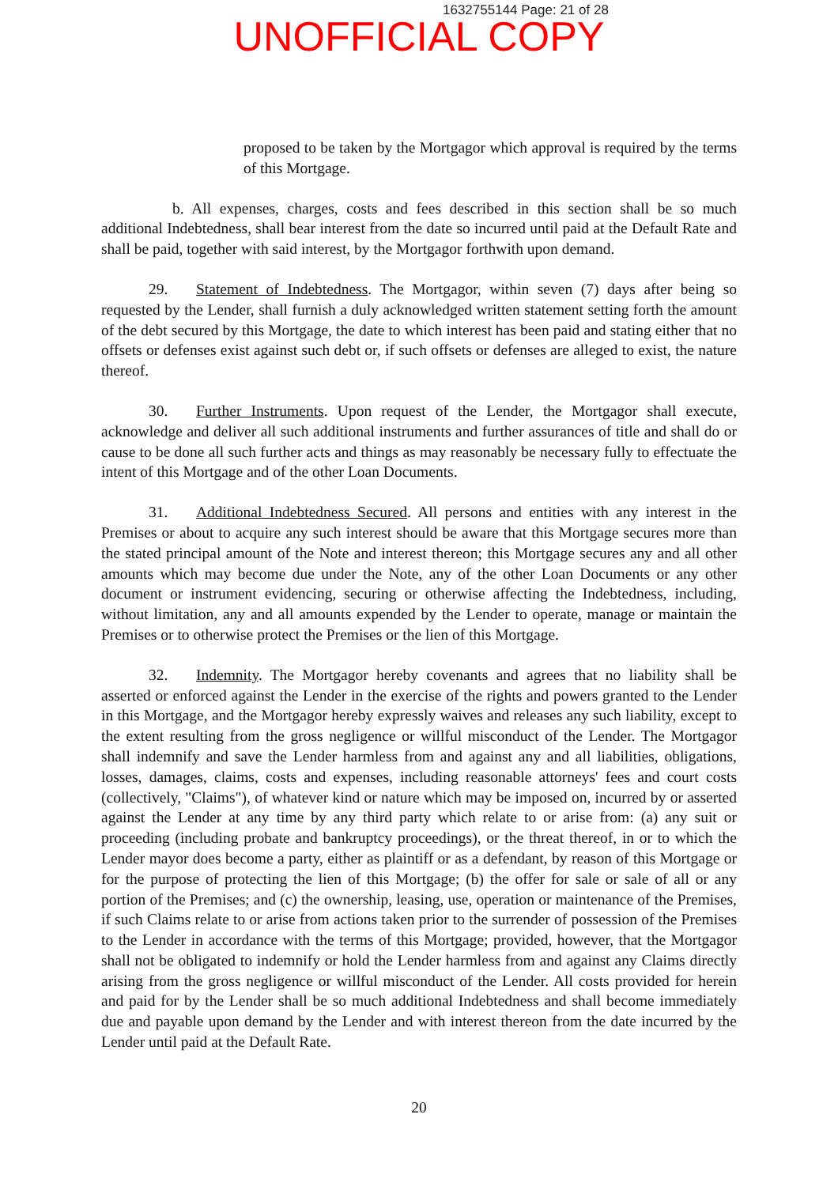1632755144 Page: 21 of 28
UNOFFICIAL COPY
proposed to be taken by the Mortgagor which approval is required by the terms of this Mortgage.
b. All expenses, charges, costs and fees described in this section shall be so much additional Indebtedness, shall bear interest from the date so incurred until paid at the Default Rate and shall be paid, together with said interest, by the Mortgagor forthwith upon demand.
29. Statement of Indebtedness. The Mortgagor, within seven (7) days after being so requested by the Lender, shall furnish a duly acknowledged written statement setting forth the amount of the debt secured by this Mortgage, the date to which interest has been paid and stating either that no offsets or defenses exist against such debt or, if such offsets or defenses are alleged to exist, the nature thereof.
30. Further Instruments. Upon request of the Lender, the Mortgagor shall execute, acknowledge and deliver all such additional instruments and further assurances of title and shall do or cause to be done all such further acts and things as may reasonably be necessary fully to effectuate the intent of this Mortgage and of the other Loan Documents.
31. Additional Indebtedness Secured. All persons and entities with any interest in the Premises or about to acquire any such interest should be aware that this Mortgage secures more than the stated principal amount of the Note and interest thereon; this Mortgage secures any and all other amounts which may become due under the Note, any of the other Loan Documents or any other document or instrument evidencing, securing or otherwise affecting the Indebtedness, including, without limitation, any and all amounts expended by the Lender to operate, manage or maintain the Premises or to otherwise protect the Premises or the lien of this Mortgage.
32. Indemnity. The Mortgagor hereby covenants and agrees that no liability shall be asserted or enforced against the Lender in the exercise of the rights and powers granted to the Lender in this Mortgage, and the Mortgagor hereby expressly waives and releases any such liability, except to the extent resulting from the gross negligence or willful misconduct of the Lender. The Mortgagor shall indemnify and save the Lender harmless from and against any and all liabilities, obligations, losses, damages, claims, costs and expenses, including reasonable attorneys' fees and court costs (collectively, "Claims"), of whatever kind or nature which may be imposed on, incurred by or asserted against the Lender at any time by any third party which relate to or arise from: (a) any suit or proceeding (including probate and bankruptcy proceedings), or the threat thereof, in or to which the Lender mayor does become a party, either as plaintiff or as a defendant, by reason of this Mortgage or for the purpose of protecting the lien of this Mortgage; (b) the offer for sale or sale of all or any portion of the Premises; and (c) the ownership, leasing, use, operation or maintenance of the Premises, if such Claims relate to or arise from actions taken prior to the surrender of possession of the Premises to the Lender in accordance with the terms of this Mortgage; provided, however, that the Mortgagor shall not be obligated to indemnify or hold the Lender harmless from and against any Claims directly arising from the gross negligence or willful misconduct of the Lender. All costs provided for herein and paid for by the Lender shall be so much additional Indebtedness and shall become immediately due and payable upon demand by the Lender and with interest thereon from the date incurred by the Lender until paid at the Default Rate.
20